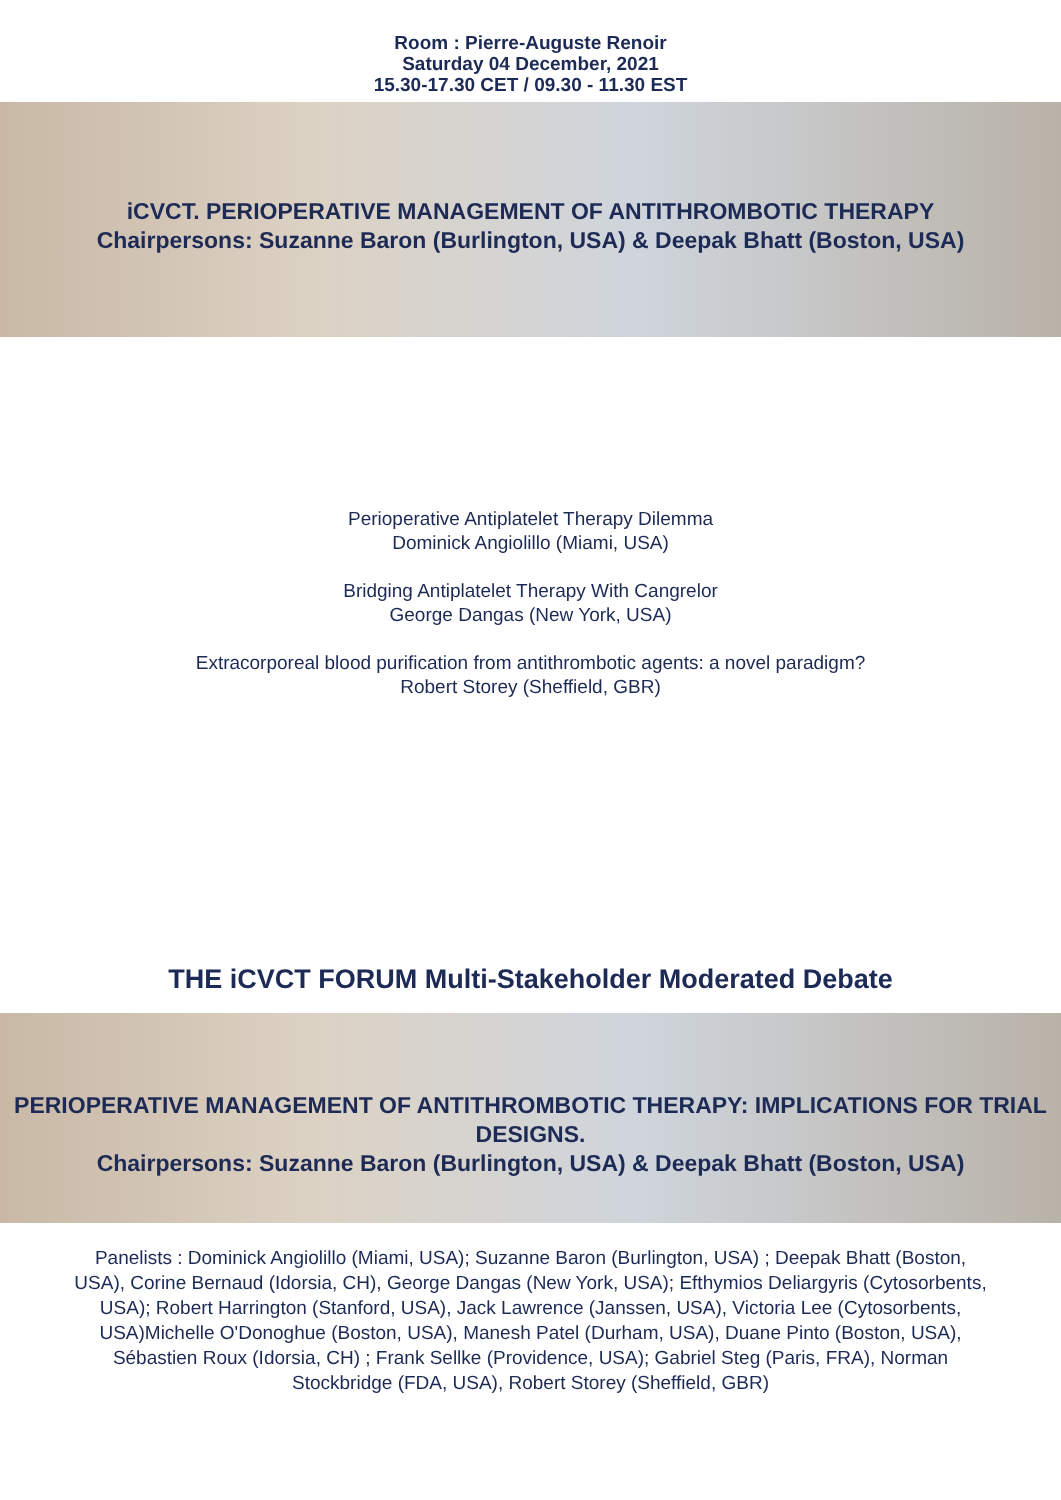Room : Pierre-Auguste Renoir
Saturday 04 December, 2021
15.30-17.30 CET / 09.30 - 11.30 EST
iCVCT. PERIOPERATIVE MANAGEMENT OF ANTITHROMBOTIC THERAPY
Chairpersons: Suzanne Baron (Burlington, USA) & Deepak Bhatt (Boston, USA)
Perioperative Antiplatelet Therapy Dilemma
Dominick Angiolillo (Miami, USA)
Bridging Antiplatelet Therapy With Cangrelor
George Dangas (New York, USA)
Extracorporeal blood purification from antithrombotic agents: a novel paradigm?
Robert Storey (Sheffield, GBR)
THE iCVCT FORUM Multi-Stakeholder Moderated Debate
PERIOPERATIVE MANAGEMENT OF ANTITHROMBOTIC THERAPY: IMPLICATIONS FOR TRIAL DESIGNS.
Chairpersons: Suzanne Baron (Burlington, USA) & Deepak Bhatt (Boston, USA)
Panelists : Dominick Angiolillo (Miami, USA); Suzanne Baron (Burlington, USA) ; Deepak Bhatt (Boston, USA), Corine Bernaud (Idorsia, CH), George Dangas (New York, USA); Efthymios Deliargyris (Cytosorbents, USA); Robert Harrington (Stanford, USA), Jack Lawrence (Janssen, USA), Victoria Lee (Cytosorbents, USA)Michelle O'Donoghue (Boston, USA), Manesh Patel (Durham, USA), Duane Pinto (Boston, USA), Sébastien Roux (Idorsia, CH) ; Frank Sellke (Providence, USA); Gabriel Steg (Paris, FRA), Norman Stockbridge (FDA, USA), Robert Storey (Sheffield, GBR)